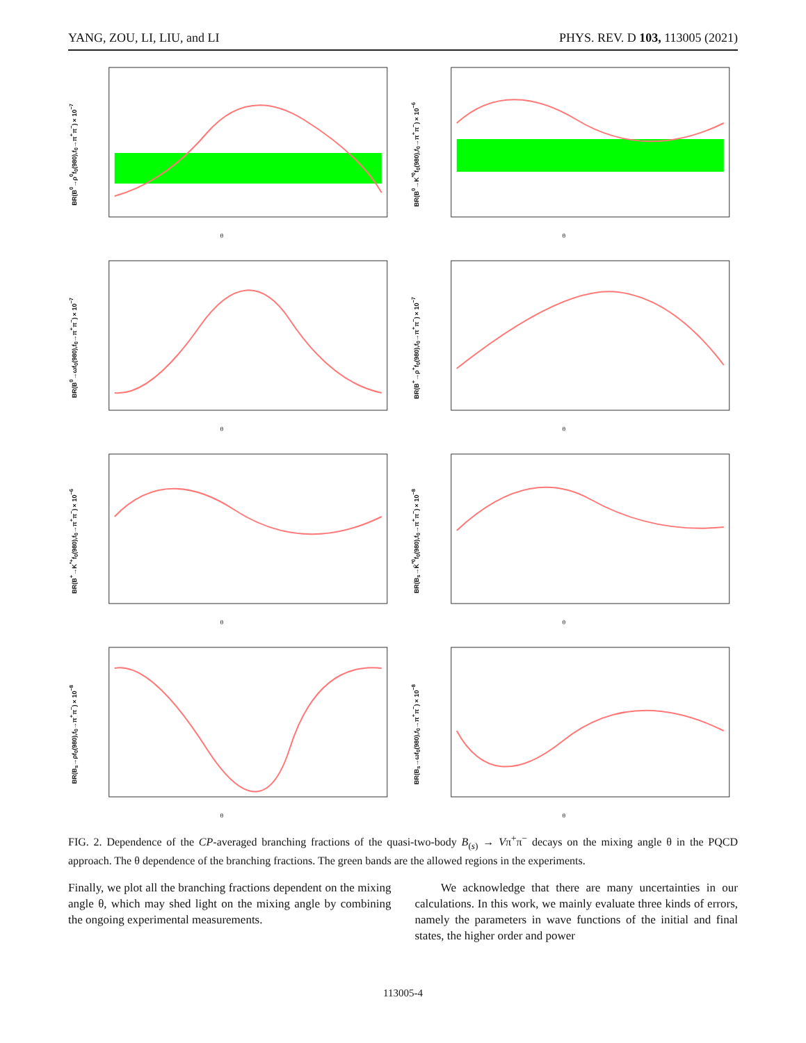YANG, ZOU, LI, LIU, and LI PHYS. REV. D 103, 113005 (2021)
BR(B<sup>0</sup>→ρ<sup>0</sup>f<sub>0</sub>(980),f<sub>0</sub>→π<sup>+</sup>π<sup>−</sup>)×10<sup>−7</sup>
θ
BR(B<sup>0</sup>→K<sup>*0</sup>f<sub>0</sub>(980),f<sub>0</sub>→π<sup>+</sup>π<sup>−</sup>)×10<sup>−6</sup>
θ
BR(B<sup>0</sup>→ωf<sub>0</sub>(980),f<sub>0</sub>→π<sup>+</sup>π<sup>−</sup>)×10<sup>−7</sup>
θ
BR(B<sup>+</sup>→ρ<sup>+</sup>f<sub>0</sub>(980),f<sub>0</sub>→π<sup>+</sup>π<sup>−</sup>)×10<sup>−7</sup>
θ
BR(B<sup>+</sup>→K<sup>*+</sup>f<sub>0</sub>(980),f<sub>0</sub>→π<sup>+</sup>π<sup>−</sup>)×10<sup>−6</sup>
θ
BR(B<sub>s</sub>→K̄<sup>*0</sup>f<sub>0</sub>(980),f<sub>0</sub>→π<sup>+</sup>π<sup>−</sup>)×10<sup>−8</sup>
θ
BR(B<sub>s</sub>→ρf<sub>0</sub>(980),f<sub>0</sub>→π<sup>+</sup>π<sup>−</sup>)×10<sup>−8</sup>
θ
BR(B<sub>s</sub>→ωf<sub>0</sub>(980),f<sub>0</sub>→π<sup>+</sup>π<sup>−</sup>)×10<sup>−8</sup>
θ
FIG. 2. Dependence of the CP-averaged branching fractions of the quasi-two-body B<sub>(s)</sub> → Vπ<sup>+</sup>π<sup>−</sup> decays on the mixing angle θ in the PQCD approach. The θ dependence of the branching fractions. The green bands are the allowed regions in the experiments.
Finally, we plot all the branching fractions dependent on the mixing angle θ, which may shed light on the mixing angle by combining the ongoing experimental measurements.
We acknowledge that there are many uncertainties in our calculations. In this work, we mainly evaluate three kinds of errors, namely the parameters in wave functions of the initial and final states, the higher order and power
113005-4